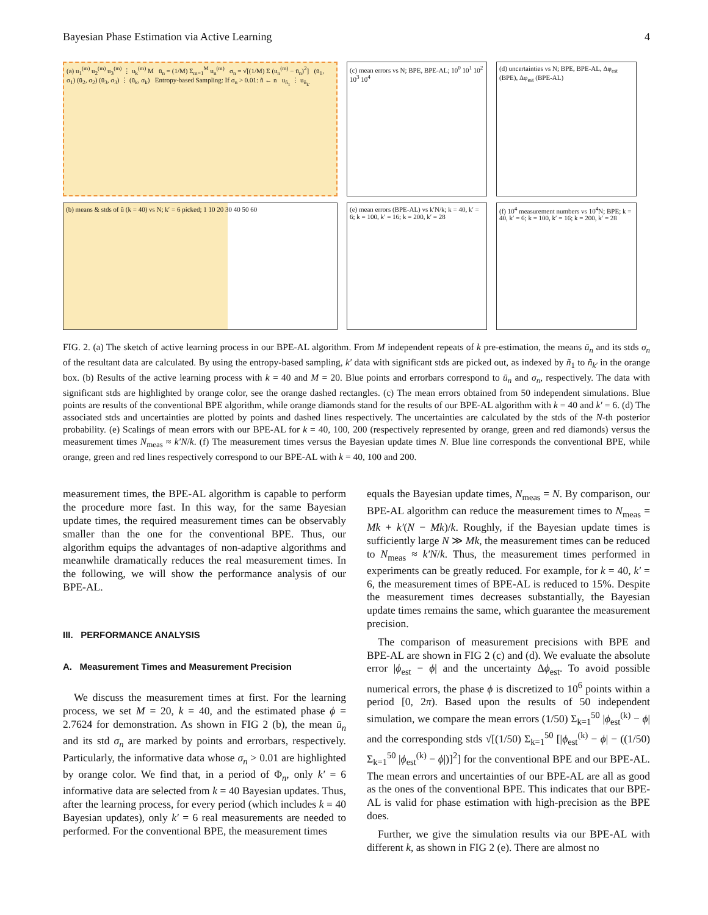Bayesian Phase Estimation via Active Learning 4
(a) u<sub>1</sub><sup>(m)</sup> u<sub>2</sub><sup>(m)</sup> u<sub>3</sub><sup>(m)</sup> ⋮ u<sub>k</sub><sup>(m)</sup> M ū<sub>n</sub> = (1/M) Σ<sub>m=1</sub><sup>M</sup> u<sub>n</sub><sup>(m)</sup> σ<sub>n</sub> = √[(1/M) Σ (u<sub>n</sub><sup>(m)</sup> − ū<sub>n</sub>)<sup>2</sup>] (ū<sub>1</sub>, σ<sub>1</sub>) (ū<sub>2</sub>, σ<sub>2</sub>) (ū<sub>3</sub>, σ<sub>3</sub>) ⋮ (ū<sub>k</sub>, σ<sub>k</sub>) Entropy-based Sampling: If σ<sub>n</sub> > 0.01: ñ ← n u<sub>ñ<sub>1</sub></sub> ⋮ u<sub>ñ<sub>k′</sub></sub>
(c) mean errors vs N; BPE, BPE-AL; 10<sup>0</sup> 10<sup>1</sup> 10<sup>2</sup> 10<sup>3</sup> 10<sup>4</sup>
(d) uncertainties vs N; BPE, BPE-AL, Δφ<sub>est</sub> (BPE), Δφ<sub>est</sub> (BPE-AL)
(b) means & stds of ū (k = 40) vs N; k′ = 6 picked; 1 10 20 30 40 50 60
(e) mean errors (BPE-AL) vs k′N/k; k = 40, k′ = 6; k = 100, k′ = 16; k = 200, k′ = 28
(f) 10<sup>4</sup> measurement numbers vs 10<sup>4</sup>N; BPE; k = 40, k′ = 6; k = 100, k′ = 16; k = 200, k′ = 28
FIG. 2. (a) The sketch of active learning process in our BPE-AL algorithm. From M independent repeats of k pre-estimation, the means ū<sub>n</sub> and its stds σ<sub>n</sub> of the resultant data are calculated. By using the entropy-based sampling, k′ data with significant stds are picked out, as indexed by ñ<sub>1</sub> to ñ<sub>k′</sub> in the orange box. (b) Results of the active learning process with k = 40 and M = 20. Blue points and errorbars correspond to ū<sub>n</sub> and σ<sub>n</sub>, respectively. The data with significant stds are highlighted by orange color, see the orange dashed rectangles. (c) The mean errors obtained from 50 independent simulations. Blue points are results of the conventional BPE algorithm, while orange diamonds stand for the results of our BPE-AL algorithm with k = 40 and k′ = 6. (d) The associated stds and uncertainties are plotted by points and dashed lines respectively. The uncertainties are calculated by the stds of the N-th posterior probability. (e) Scalings of mean errors with our BPE-AL for k = 40, 100, 200 (respectively represented by orange, green and red diamonds) versus the measurement times N<sub>meas</sub> ≈ k′N/k. (f) The measurement times versus the Bayesian update times N. Blue line corresponds the conventional BPE, while orange, green and red lines respectively correspond to our BPE-AL with k = 40, 100 and 200.
measurement times, the BPE-AL algorithm is capable to perform the procedure more fast. In this way, for the same Bayesian update times, the required measurement times can be observably smaller than the one for the conventional BPE. Thus, our algorithm equips the advantages of non-adaptive algorithms and meanwhile dramatically reduces the real measurement times. In the following, we will show the performance analysis of our BPE-AL.
III. PERFORMANCE ANALYSIS
A. Measurement Times and Measurement Precision
We discuss the measurement times at first. For the learning process, we set M = 20, k = 40, and the estimated phase ϕ = 2.7624 for demonstration. As shown in FIG 2 (b), the mean ū<sub>n</sub> and its std σ<sub>n</sub> are marked by points and errorbars, respectively. Particularly, the informative data whose σ<sub>n</sub> > 0.01 are highlighted by orange color. We find that, in a period of Φ<sub>n</sub>, only k′ = 6 informative data are selected from k = 40 Bayesian updates. Thus, after the learning process, for every period (which includes k = 40 Bayesian updates), only k′ = 6 real measurements are needed to performed. For the conventional BPE, the measurement times
equals the Bayesian update times, N<sub>meas</sub> = N. By comparison, our BPE-AL algorithm can reduce the measurement times to N<sub>meas</sub> = Mk + k′(N − Mk)/k. Roughly, if the Bayesian update times is sufficiently large N ≫ Mk, the measurement times can be reduced to N<sub>meas</sub> ≈ k′N/k. Thus, the measurement times performed in experiments can be greatly reduced. For example, for k = 40, k′ = 6, the measurement times of BPE-AL is reduced to 15%. Despite the measurement times decreases substantially, the Bayesian update times remains the same, which guarantee the measurement precision.
The comparison of measurement precisions with BPE and BPE-AL are shown in FIG 2 (c) and (d). We evaluate the absolute error |ϕ<sub>est</sub> − ϕ| and the uncertainty Δϕ<sub>est</sub>. To avoid possible numerical errors, the phase ϕ is discretized to 10<sup>6</sup> points within a period [0, 2π). Based upon the results of 50 independent simulation, we compare the mean errors (1/50) Σ<sub>k=1</sub><sup>50</sup> |ϕ<sub>est</sub><sup>(k)</sup> − ϕ| and the corresponding stds √[(1/50) Σ<sub>k=1</sub><sup>50</sup> [|ϕ<sub>est</sub><sup>(k)</sup> − ϕ| − ((1/50) Σ<sub>k=1</sub><sup>50</sup> |ϕ<sub>est</sub><sup>(k)</sup> − ϕ|)]<sup>2</sup>] for the conventional BPE and our BPE-AL. The mean errors and uncertainties of our BPE-AL are all as good as the ones of the conventional BPE. This indicates that our BPE-AL is valid for phase estimation with high-precision as the BPE does.
Further, we give the simulation results via our BPE-AL with different k, as shown in FIG 2 (e). There are almost no